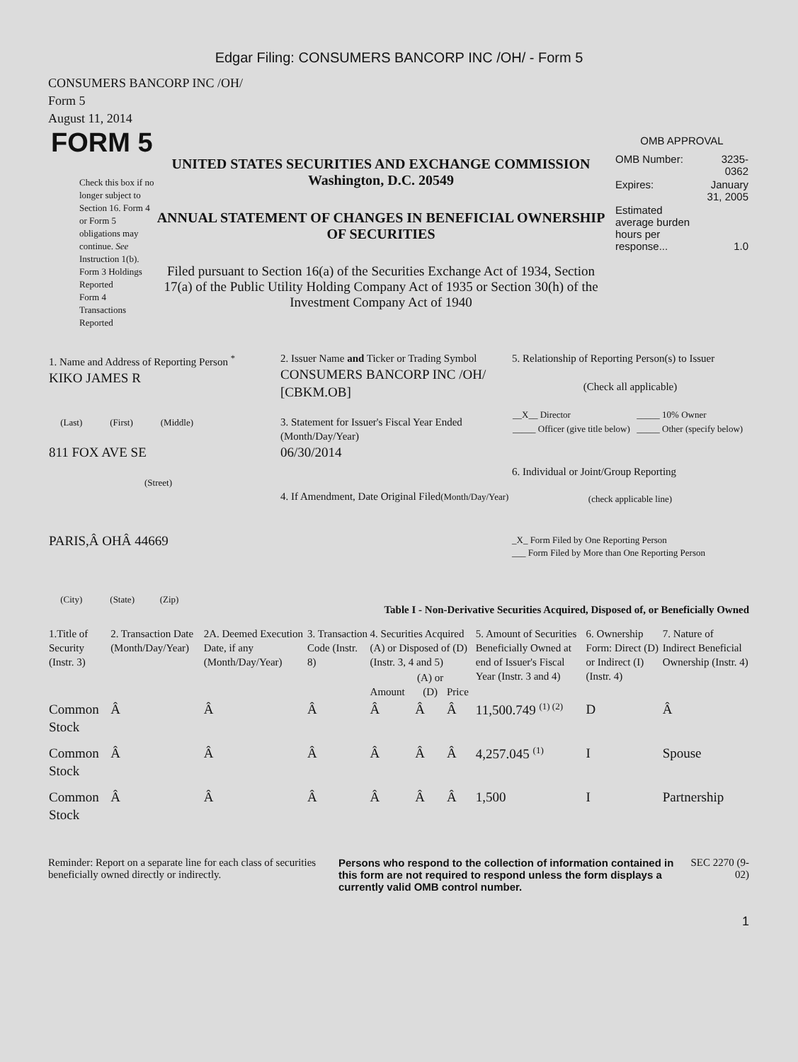Edgar Filing: CONSUMERS BANCORP INC /OH/ - Form 5
CONSUMERS BANCORP INC /OH/
Form 5
August 11, 2014
FORM 5
Check this box if no longer subject to Section 16. Form 4 or Form 5 obligations may continue. See Instruction 1(b).
Form 3 Holdings Reported
Form 4 Transactions Reported
UNITED STATES SECURITIES AND EXCHANGE COMMISSION
Washington, D.C. 20549
ANNUAL STATEMENT OF CHANGES IN BENEFICIAL OWNERSHIP OF SECURITIES
Filed pursuant to Section 16(a) of the Securities Exchange Act of 1934, Section 17(a) of the Public Utility Holding Company Act of 1935 or Section 30(h) of the Investment Company Act of 1940
OMB APPROVAL
| OMB Number: | 3235-0362 |
| Expires: | January 31, 2005 |
| Estimated average burden hours per response... | 1.0 |
| 1. Name and Address of Reporting Person <sup>*</sup> KIKO JAMES R (Last) (First) (Middle) 811 FOX AVE SE (Street) PARIS,Â OHÂ 44669 (City) (State) (Zip) | 2. Issuer Name and Ticker or Trading Symbol CONSUMERS BANCORP INC /OH/ [CBKM.OB] 3. Statement for Issuer's Fiscal Year Ended (Month/Day/Year) 06/30/2014 4. If Amendment, Date Original Filed (Month/Day/Year) | 5. Relationship of Reporting Person(s) to Issuer (Check all applicable) / __X__ Director / _____ 10% Owner / / _____ Officer (give title below) / _____ Other (specify below) / 6. Individual or Joint/Group Reporting (check applicable line) _X_ Form Filed by One Reporting Person ___ Form Filed by More than One Reporting Person |
Table I - Non-Derivative Securities Acquired, Disposed of, or Beneficially Owned
| 1.Title of Security (Instr. 3) | 2. Transaction Date (Month/Day/Year) | 2A. Deemed Execution Date, if any (Month/Day/Year) | 3. Transaction Code (Instr. 8) | 4. Securities Acquired (A) or Disposed of (D) (Instr. 3, 4 and 5) | | | 5. Amount of Securities Beneficially Owned at end of Issuer's Fiscal Year (Instr. 3 and 4) | 6. Ownership Form: Direct (D) or Indirect (I) (Instr. 4) | 7. Nature of Indirect Beneficial Ownership (Instr. 4) |
| --- | --- | --- | --- | --- | --- | --- | --- | --- | --- |
| | | | | Amount | (A) or (D) | Price | | | |
| Common Stock | Â | Â | Â | Â | Â | Â | 11,500.749 <sup>(1) (2)</sup> | D | Â |
| Common Stock | Â | Â | Â | Â | Â | Â | 4,257.045 <sup>(1)</sup> | I | Spouse |
| Common Stock | Â | Â | Â | Â | Â | Â | 1,500 | I | Partnership |
Reminder: Report on a separate line for each class of securities beneficially owned directly or indirectly.
Persons who respond to the collection of information contained in this form are not required to respond unless the form displays a currently valid OMB control number.
SEC 2270 (9-02)
1